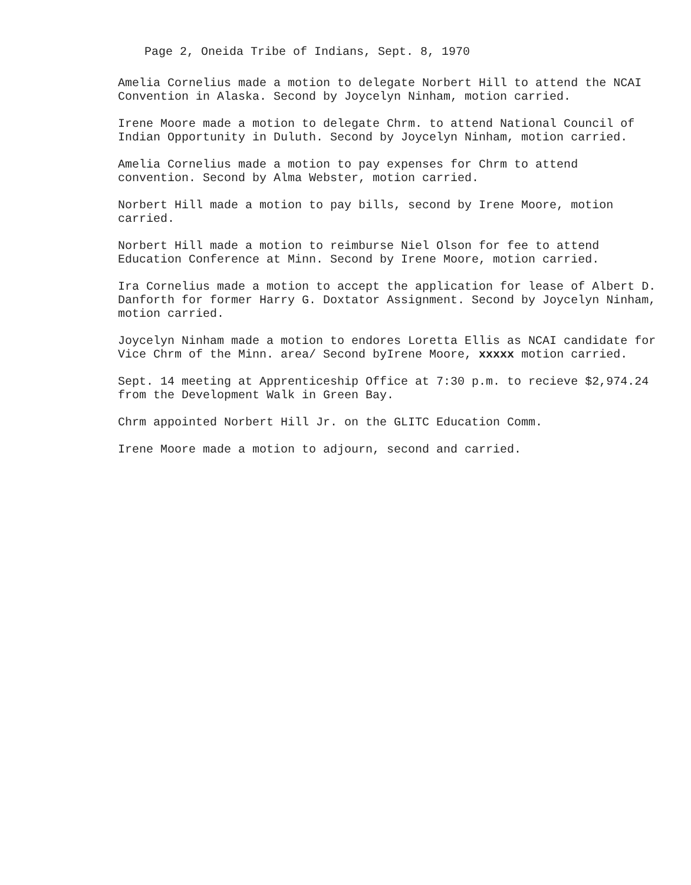Page 2, Oneida Tribe of Indians, Sept. 8, 1970
Amelia Cornelius made a motion to delegate Norbert Hill to attend the NCAI Convention in Alaska. Second by Joycelyn Ninham, motion carried.
Irene Moore made a motion to delegate Chrm. to attend National Council of Indian Opportunity in Duluth. Second by Joycelyn Ninham, motion carried.
Amelia Cornelius made a motion to pay expenses for Chrm to attend convention. Second by Alma Webster, motion carried.
Norbert Hill made a motion to pay bills, second by Irene Moore, motion carried.
Norbert Hill made a motion to reimburse Niel Olson for fee to attend Education Conference at Minn. Second by Irene Moore, motion carried.
Ira Cornelius made a motion to accept the application for lease of Albert D. Danforth for former Harry G. Doxtator Assignment. Second by Joycelyn Ninham, motion carried.
Joycelyn Ninham made a motion to endores Loretta Ellis as NCAI candidate for Vice Chrm of the Minn. area/ Second byIrene Moore, xxxxx motion carried.
Sept. 14 meeting at Apprenticeship Office at 7:30 p.m. to recieve $2,974.24 from the Development Walk in Green Bay.
Chrm appointed Norbert Hill Jr. on the GLITC Education Comm.
Irene Moore made a motion to adjourn, second and carried.